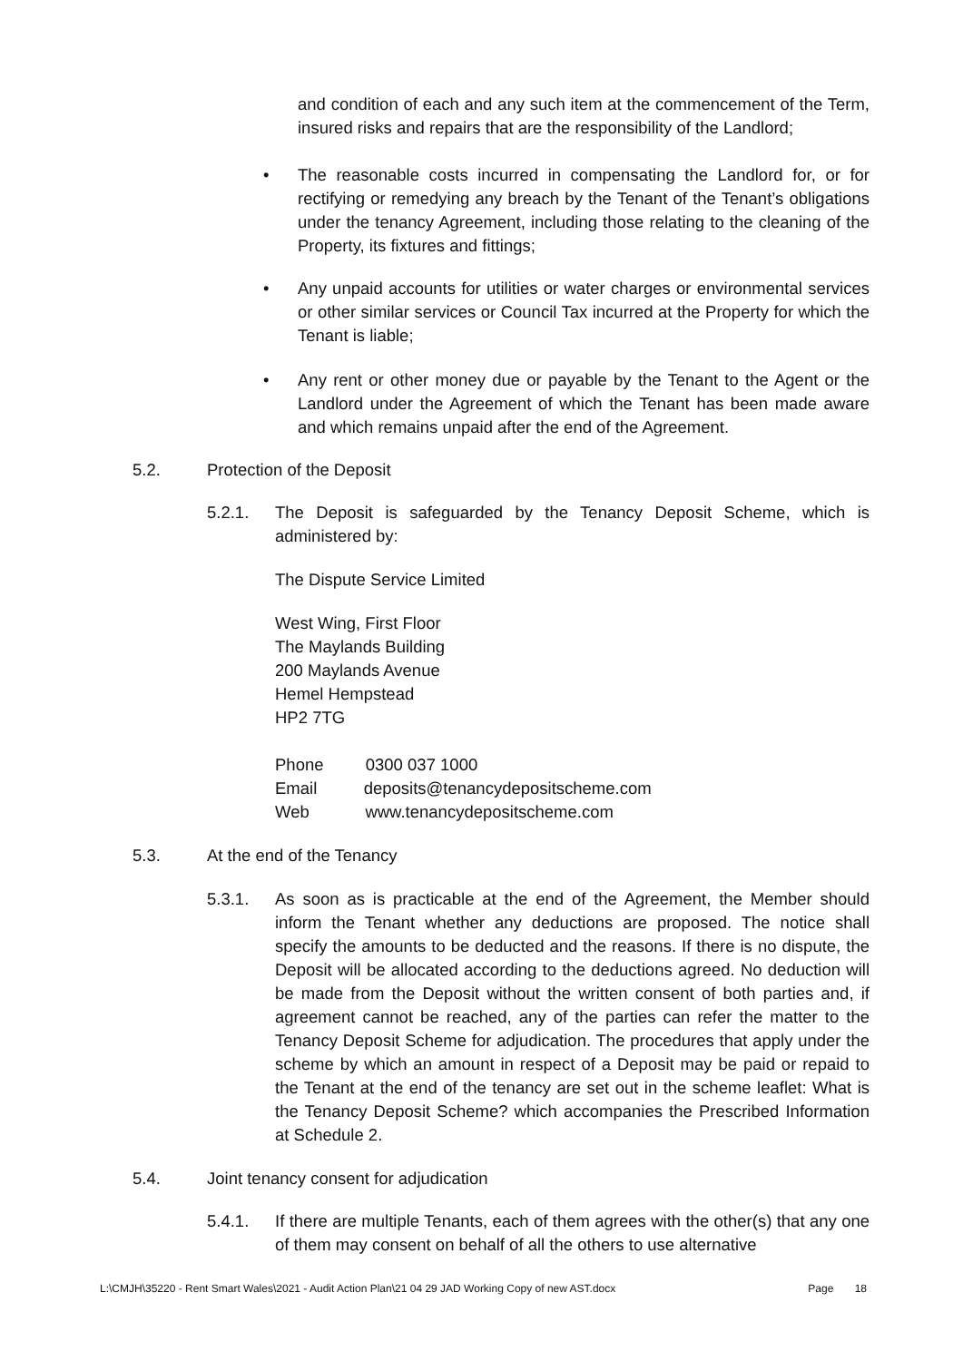and condition of each and any such item at the commencement of the Term, insured risks and repairs that are the responsibility of the Landlord;
•
The reasonable costs incurred in compensating the Landlord for, or for rectifying or remedying any breach by the Tenant of the Tenant’s obligations under the tenancy Agreement, including those relating to the cleaning of the Property, its fixtures and fittings;
•
Any unpaid accounts for utilities or water charges or environmental services or other similar services or Council Tax incurred at the Property for which the Tenant is liable;
•
Any rent or other money due or payable by the Tenant to the Agent or the Landlord under the Agreement of which the Tenant has been made aware and which remains unpaid after the end of the Agreement.
5.2. Protection of the Deposit
5.2.1. The Deposit is safeguarded by the Tenancy Deposit Scheme, which is administered by:
The Dispute Service Limited
West Wing, First Floor
The Maylands Building
200 Maylands Avenue
Hemel Hempstead
HP2 7TG
Phone 0300 037 1000
Email deposits@tenancydepositscheme.com
Web www.tenancydepositscheme.com
5.3. At the end of the Tenancy
5.3.1. As soon as is practicable at the end of the Agreement, the Member should inform the Tenant whether any deductions are proposed. The notice shall specify the amounts to be deducted and the reasons. If there is no dispute, the Deposit will be allocated according to the deductions agreed. No deduction will be made from the Deposit without the written consent of both parties and, if agreement cannot be reached, any of the parties can refer the matter to the Tenancy Deposit Scheme for adjudication. The procedures that apply under the scheme by which an amount in respect of a Deposit may be paid or repaid to the Tenant at the end of the tenancy are set out in the scheme leaflet: What is the Tenancy Deposit Scheme? which accompanies the Prescribed Information at Schedule 2.
5.4. Joint tenancy consent for adjudication
5.4.1. If there are multiple Tenants, each of them agrees with the other(s) that any one of them may consent on behalf of all the others to use alternative
L:\CMJH\35220 - Rent Smart Wales\2021 - Audit Action Plan\21 04 29 JAD Working Copy of new AST.docx Page 18